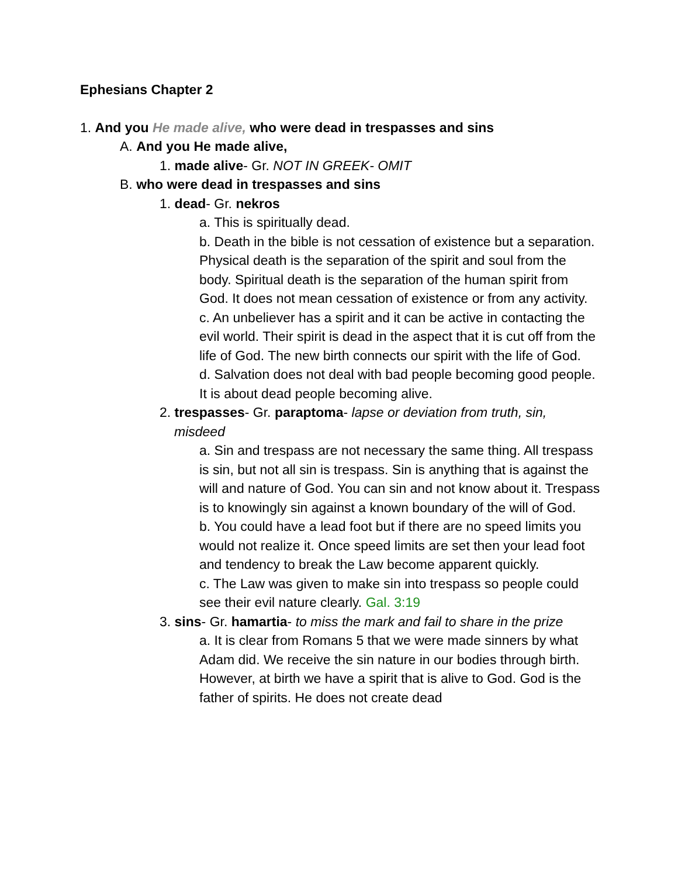Ephesians Chapter 2
1. And you He made alive, who were dead in trespasses and sins
A. And you He made alive,
1. made alive- Gr. NOT IN GREEK- OMIT
B. who were dead in trespasses and sins
1. dead- Gr. nekros
a. This is spiritually dead.
b. Death in the bible is not cessation of existence but a separation. Physical death is the separation of the spirit and soul from the body. Spiritual death is the separation of the human spirit from God. It does not mean cessation of existence or from any activity.
c. An unbeliever has a spirit and it can be active in contacting the evil world. Their spirit is dead in the aspect that it is cut off from the life of God. The new birth connects our spirit with the life of God.
d. Salvation does not deal with bad people becoming good people. It is about dead people becoming alive.
2. trespasses- Gr. paraptoma- lapse or deviation from truth, sin, misdeed
a. Sin and trespass are not necessary the same thing. All trespass is sin, but not all sin is trespass. Sin is anything that is against the will and nature of God. You can sin and not know about it. Trespass is to knowingly sin against a known boundary of the will of God.
b. You could have a lead foot but if there are no speed limits you would not realize it. Once speed limits are set then your lead foot and tendency to break the Law become apparent quickly.
c. The Law was given to make sin into trespass so people could see their evil nature clearly. Gal. 3:19
3. sins- Gr. hamartia- to miss the mark and fail to share in the prize
a. It is clear from Romans 5 that we were made sinners by what Adam did. We receive the sin nature in our bodies through birth. However, at birth we have a spirit that is alive to God. God is the father of spirits. He does not create dead